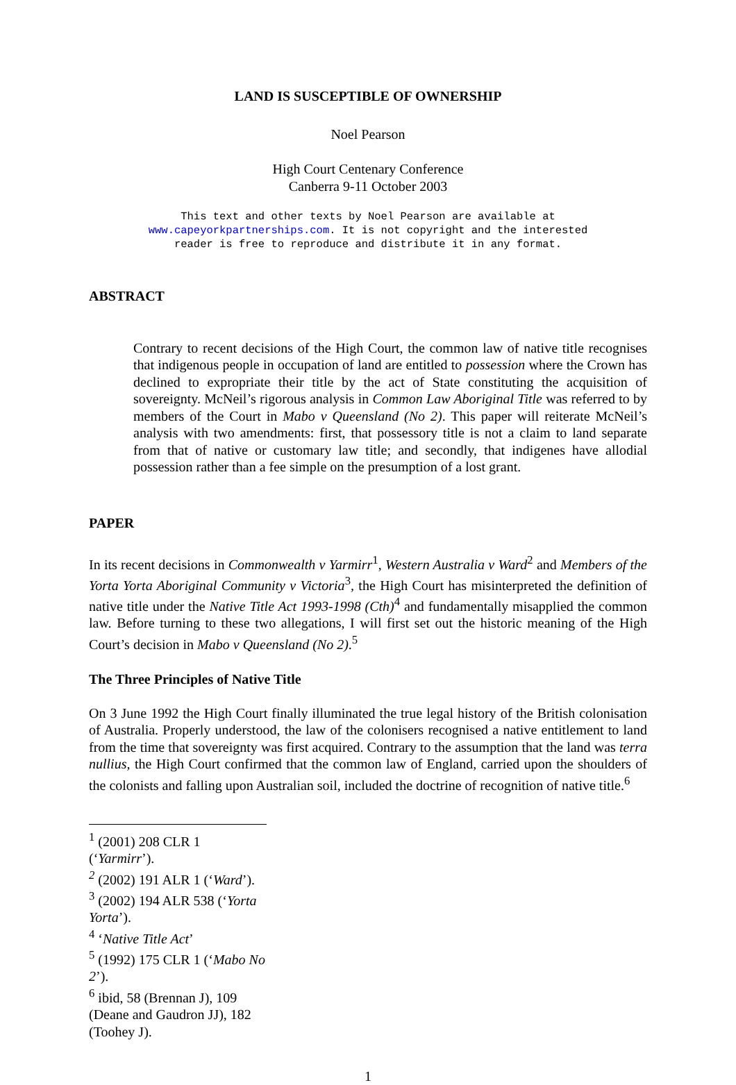LAND IS SUSCEPTIBLE OF OWNERSHIP
Noel Pearson
High Court Centenary Conference
Canberra 9-11 October 2003
This text and other texts by Noel Pearson are available at
www.capeyorkpartnerships.com. It is not copyright and the interested
reader is free to reproduce and distribute it in any format.
ABSTRACT
Contrary to recent decisions of the High Court, the common law of native title recognises that indigenous people in occupation of land are entitled to possession where the Crown has declined to expropriate their title by the act of State constituting the acquisition of sovereignty. McNeil’s rigorous analysis in Common Law Aboriginal Title was referred to by members of the Court in Mabo v Queensland (No 2). This paper will reiterate McNeil’s analysis with two amendments: first, that possessory title is not a claim to land separate from that of native or customary law title; and secondly, that indigenes have allodial possession rather than a fee simple on the presumption of a lost grant.
PAPER
In its recent decisions in Commonwealth v Yarmirr<sup>1</sup>, Western Australia v Ward<sup>2</sup> and Members of the Yorta Yorta Aboriginal Community v Victoria<sup>3</sup>, the High Court has misinterpreted the definition of native title under the Native Title Act 1993-1998 (Cth)<sup>4</sup> and fundamentally misapplied the common law. Before turning to these two allegations, I will first set out the historic meaning of the High Court’s decision in Mabo v Queensland (No 2).<sup>5</sup>
The Three Principles of Native Title
On 3 June 1992 the High Court finally illuminated the true legal history of the British colonisation of Australia. Properly understood, the law of the colonisers recognised a native entitlement to land from the time that sovereignty was first acquired. Contrary to the assumption that the land was terra nullius, the High Court confirmed that the common law of England, carried upon the shoulders of the colonists and falling upon Australian soil, included the doctrine of recognition of native title.<sup>6</sup>
<sup>1</sup> (2001) 208 CLR 1 (‘Yarmirr’).
<sup>2</sup> (2002) 191 ALR 1 (‘Ward’).
<sup>3</sup> (2002) 194 ALR 538 (‘Yorta Yorta’).
<sup>4</sup> ‘Native Title Act’
<sup>5</sup> (1992) 175 CLR 1 (‘Mabo No 2’).
<sup>6</sup> ibid, 58 (Brennan J), 109 (Deane and Gaudron JJ), 182 (Toohey J).
1